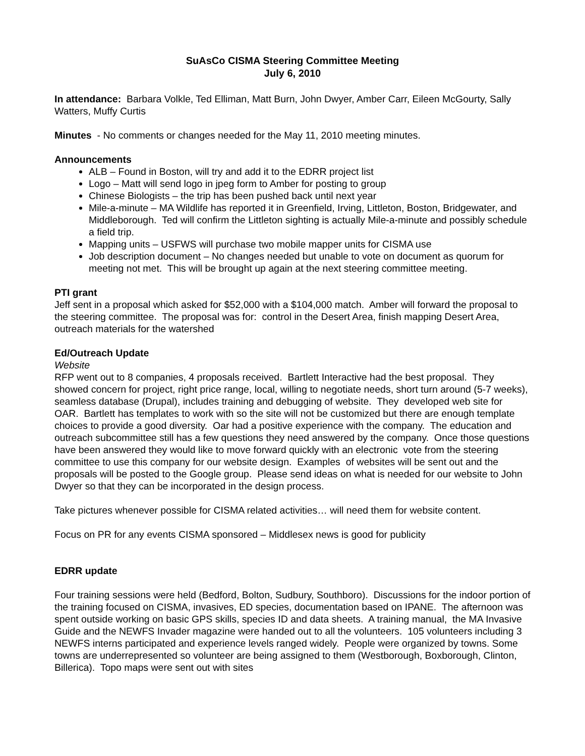SuAsCo CISMA Steering Committee Meeting
July 6, 2010
In attendance: Barbara Volkle, Ted Elliman, Matt Burn, John Dwyer, Amber Carr, Eileen McGourty, Sally Watters, Muffy Curtis
Minutes - No comments or changes needed for the May 11, 2010 meeting minutes.
Announcements
ALB – Found in Boston, will try and add it to the EDRR project list
Logo – Matt will send logo in jpeg form to Amber for posting to group
Chinese Biologists – the trip has been pushed back until next year
Mile-a-minute – MA Wildlife has reported it in Greenfield, Irving, Littleton, Boston, Bridgewater, and Middleborough. Ted will confirm the Littleton sighting is actually Mile-a-minute and possibly schedule a field trip.
Mapping units – USFWS will purchase two mobile mapper units for CISMA use
Job description document – No changes needed but unable to vote on document as quorum for meeting not met. This will be brought up again at the next steering committee meeting.
PTI grant
Jeff sent in a proposal which asked for $52,000 with a $104,000 match. Amber will forward the proposal to the steering committee. The proposal was for: control in the Desert Area, finish mapping Desert Area, outreach materials for the watershed
Ed/Outreach Update
Website
RFP went out to 8 companies, 4 proposals received. Bartlett Interactive had the best proposal. They showed concern for project, right price range, local, willing to negotiate needs, short turn around (5-7 weeks), seamless database (Drupal), includes training and debugging of website. They developed web site for OAR. Bartlett has templates to work with so the site will not be customized but there are enough template choices to provide a good diversity. Oar had a positive experience with the company. The education and outreach subcommittee still has a few questions they need answered by the company. Once those questions have been answered they would like to move forward quickly with an electronic vote from the steering committee to use this company for our website design. Examples of websites will be sent out and the proposals will be posted to the Google group. Please send ideas on what is needed for our website to John Dwyer so that they can be incorporated in the design process.
Take pictures whenever possible for CISMA related activities… will need them for website content.
Focus on PR for any events CISMA sponsored – Middlesex news is good for publicity
EDRR update
Four training sessions were held (Bedford, Bolton, Sudbury, Southboro). Discussions for the indoor portion of the training focused on CISMA, invasives, ED species, documentation based on IPANE. The afternoon was spent outside working on basic GPS skills, species ID and data sheets. A training manual, the MA Invasive Guide and the NEWFS Invader magazine were handed out to all the volunteers. 105 volunteers including 3 NEWFS interns participated and experience levels ranged widely. People were organized by towns. Some towns are underrepresented so volunteer are being assigned to them (Westborough, Boxborough, Clinton, Billerica). Topo maps were sent out with sites